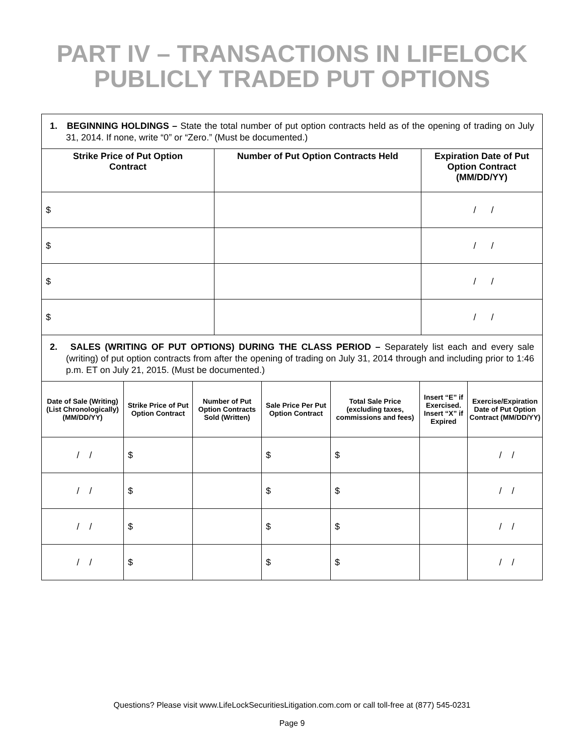PART IV – TRANSACTIONS IN LIFELOCK
PUBLICLY TRADED PUT OPTIONS
| 1. BEGINNING HOLDINGS – State the total number of put option contracts held as of the opening of trading on July 31, 2014. If none, write “0” or “Zero.” (Must be documented.) | | |
| Strike Price of Put Option Contract | Number of Put Option Contracts Held | Expiration Date of Put Option Contract (MM/DD/YY) |
| $ | | / / |
| $ | | / / |
| $ | | / / |
| $ | | / / |
| 2. SALES (WRITING OF PUT OPTIONS) DURING THE CLASS PERIOD – Separately list each and every sale (writing) of put option contracts from after the opening of trading on July 31, 2014 through and including prior to 1:46 p.m. ET on July 21, 2015. (Must be documented.) | | | | | | |
| Date of Sale (Writing) (List Chronologically) (MM/DD/YY) | Strike Price of Put Option Contract | Number of Put Option Contracts Sold (Written) | Sale Price Per Put Option Contract | Total Sale Price (excluding taxes, commissions and fees) | Insert “E” if Exercised. Insert “X” if Expired | Exercise/Expiration Date of Put Option Contract (MM/DD/YY) |
| / / | $ | | $ | $ | | / / |
| / / | $ | | $ | $ | | / / |
| / / | $ | | $ | $ | | / / |
| / / | $ | | $ | $ | | / / |
Questions? Please visit www.LifeLockSecuritiesLitigation.com.com or call toll-free at (877) 545-0231
Page 9